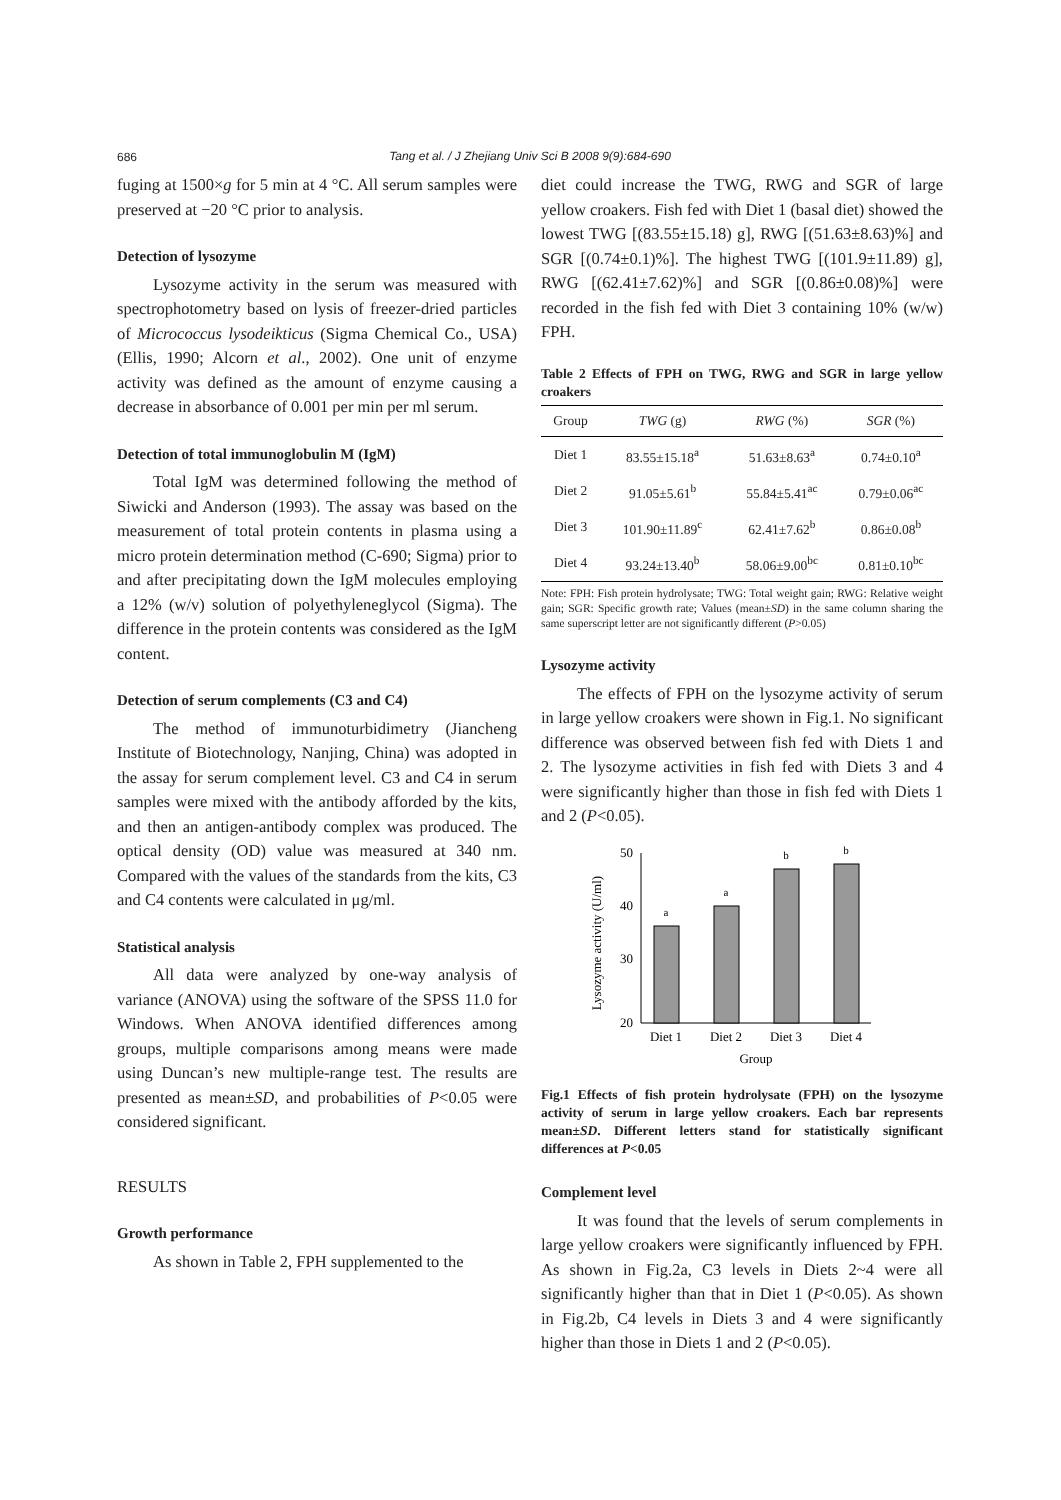686
Tang et al. / J Zhejiang Univ Sci B 2008 9(9):684-690
fuging at 1500×g for 5 min at 4 °C. All serum samples were preserved at −20 °C prior to analysis.
Detection of lysozyme
Lysozyme activity in the serum was measured with spectrophotometry based on lysis of freezer-dried particles of Micrococcus lysodeikticus (Sigma Chemical Co., USA) (Ellis, 1990; Alcorn et al., 2002). One unit of enzyme activity was defined as the amount of enzyme causing a decrease in absorbance of 0.001 per min per ml serum.
Detection of total immunoglobulin M (IgM)
Total IgM was determined following the method of Siwicki and Anderson (1993). The assay was based on the measurement of total protein contents in plasma using a micro protein determination method (C-690; Sigma) prior to and after precipitating down the IgM molecules employing a 12% (w/v) solution of polyethyleneglycol (Sigma). The difference in the protein contents was considered as the IgM content.
Detection of serum complements (C3 and C4)
The method of immunoturbidimetry (Jiancheng Institute of Biotechnology, Nanjing, China) was adopted in the assay for serum complement level. C3 and C4 in serum samples were mixed with the antibody afforded by the kits, and then an antigen-antibody complex was produced. The optical density (OD) value was measured at 340 nm. Compared with the values of the standards from the kits, C3 and C4 contents were calculated in μg/ml.
Statistical analysis
All data were analyzed by one-way analysis of variance (ANOVA) using the software of the SPSS 11.0 for Windows. When ANOVA identified differences among groups, multiple comparisons among means were made using Duncan’s new multiple-range test. The results are presented as mean±SD, and probabilities of P<0.05 were considered significant.
RESULTS
Growth performance
As shown in Table 2, FPH supplemented to the
diet could increase the TWG, RWG and SGR of large yellow croakers. Fish fed with Diet 1 (basal diet) showed the lowest TWG [(83.55±15.18) g], RWG [(51.63±8.63)%] and SGR [(0.74±0.1)%]. The highest TWG [(101.9±11.89) g], RWG [(62.41±7.62)%] and SGR [(0.86±0.08)%] were recorded in the fish fed with Diet 3 containing 10% (w/w) FPH.
Table 2 Effects of FPH on TWG, RWG and SGR in large yellow croakers
| Group | TWG (g) | RWG (%) | SGR (%) |
| --- | --- | --- | --- |
| Diet 1 | 83.55±15.18<sup>a</sup> | 51.63±8.63<sup>a</sup> | 0.74±0.10<sup>a</sup> |
| Diet 2 | 91.05±5.61<sup>b</sup> | 55.84±5.41<sup>ac</sup> | 0.79±0.06<sup>ac</sup> |
| Diet 3 | 101.90±11.89<sup>c</sup> | 62.41±7.62<sup>b</sup> | 0.86±0.08<sup>b</sup> |
| Diet 4 | 93.24±13.40<sup>b</sup> | 58.06±9.00<sup>bc</sup> | 0.81±0.10<sup>bc</sup> |
Note: FPH: Fish protein hydrolysate; TWG: Total weight gain; RWG: Relative weight gain; SGR: Specific growth rate; Values (mean±SD) in the same column sharing the same superscript letter are not significantly different (P>0.05)
Lysozyme activity
The effects of FPH on the lysozyme activity of serum in large yellow croakers were shown in Fig.1. No significant difference was observed between fish fed with Diets 1 and 2. The lysozyme activities in fish fed with Diets 3 and 4 were significantly higher than those in fish fed with Diets 1 and 2 (P<0.05).
Lysozyme activity (U/ml)
50
40
30
20
a
a
b
b
Diet 1
Diet 2
Diet 3
Diet 4
Group
Fig.1 Effects of fish protein hydrolysate (FPH) on the lysozyme activity of serum in large yellow croakers. Each bar represents mean±SD. Different letters stand for statistically significant differences at P<0.05
Complement level
It was found that the levels of serum complements in large yellow croakers were significantly influenced by FPH. As shown in Fig.2a, C3 levels in Diets 2~4 were all significantly higher than that in Diet 1 (P<0.05). As shown in Fig.2b, C4 levels in Diets 3 and 4 were significantly higher than those in Diets 1 and 2 (P<0.05).